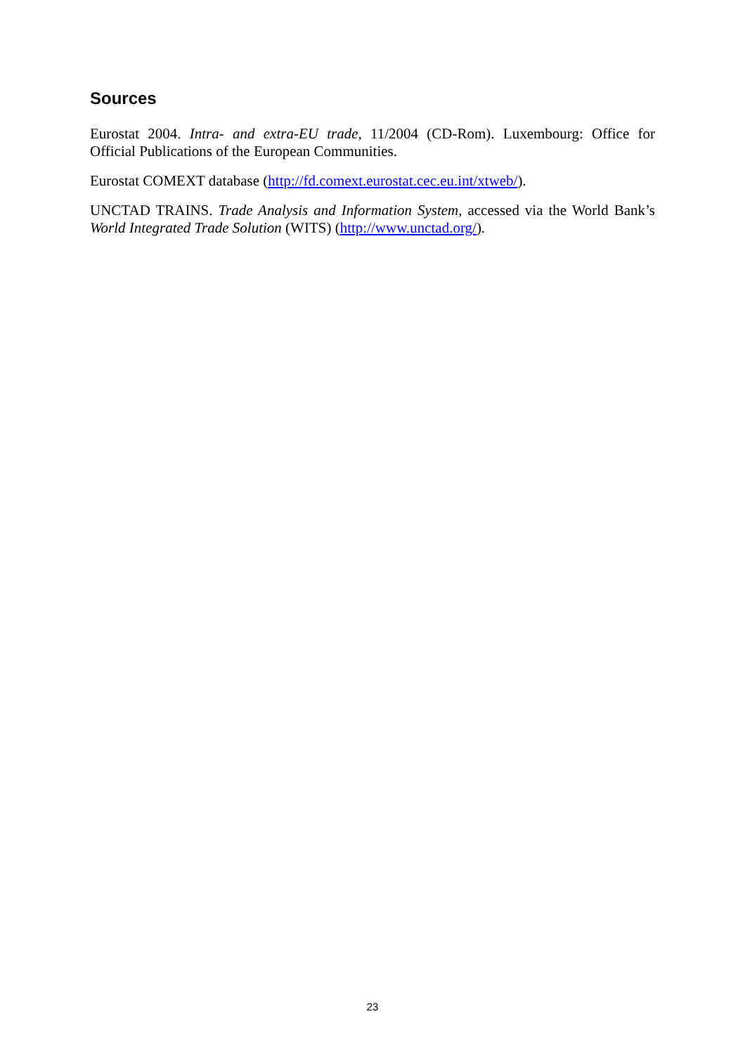Sources
Eurostat 2004. Intra- and extra-EU trade, 11/2004 (CD-Rom). Luxembourg: Office for Official Publications of the European Communities.
Eurostat COMEXT database (http://fd.comext.eurostat.cec.eu.int/xtweb/).
UNCTAD TRAINS. Trade Analysis and Information System, accessed via the World Bank’s World Integrated Trade Solution (WITS) (http://www.unctad.org/).
23